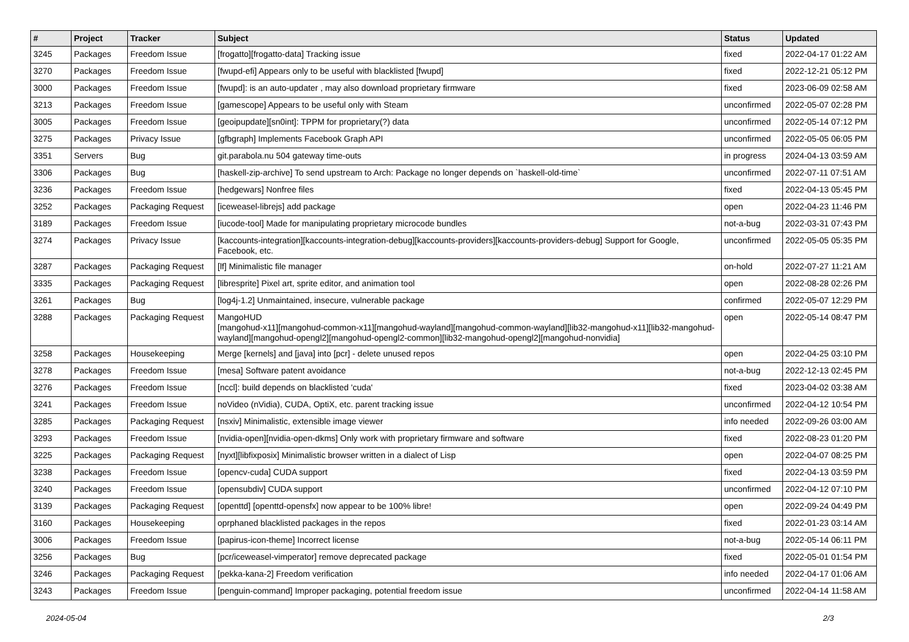| # | Project | Tracker | Subject | Status | Updated |
| --- | --- | --- | --- | --- | --- |
| 3245 | Packages | Freedom Issue | [frogatto][frogatto-data] Tracking issue | fixed | 2022-04-17 01:22 AM |
| 3270 | Packages | Freedom Issue | [fwupd-efi] Appears only to be useful with blacklisted [fwupd] | fixed | 2022-12-21 05:12 PM |
| 3000 | Packages | Freedom Issue | [fwupd]: is an auto-updater , may also download proprietary firmware | fixed | 2023-06-09 02:58 AM |
| 3213 | Packages | Freedom Issue | [gamescope] Appears to be useful only with Steam | unconfirmed | 2022-05-07 02:28 PM |
| 3005 | Packages | Freedom Issue | [geoipupdate][sn0int]: TPPM for proprietary(?) data | unconfirmed | 2022-05-14 07:12 PM |
| 3275 | Packages | Privacy Issue | [gfbgraph] Implements Facebook Graph API | unconfirmed | 2022-05-05 06:05 PM |
| 3351 | Servers | Bug | git.parabola.nu 504 gateway time-outs | in progress | 2024-04-13 03:59 AM |
| 3306 | Packages | Bug | [haskell-zip-archive] To send upstream to Arch: Package no longer depends on `haskell-old-time` | unconfirmed | 2022-07-11 07:51 AM |
| 3236 | Packages | Freedom Issue | [hedgewars] Nonfree files | fixed | 2022-04-13 05:45 PM |
| 3252 | Packages | Packaging Request | [iceweasel-librejs] add package | open | 2022-04-23 11:46 PM |
| 3189 | Packages | Freedom Issue | [iucode-tool] Made for manipulating proprietary microcode bundles | not-a-bug | 2022-03-31 07:43 PM |
| 3274 | Packages | Privacy Issue | [kaccounts-integration][kaccounts-integration-debug][kaccounts-providers][kaccounts-providers-debug] Support for Google, Facebook, etc. | unconfirmed | 2022-05-05 05:35 PM |
| 3287 | Packages | Packaging Request | [lf] Minimalistic file manager | on-hold | 2022-07-27 11:21 AM |
| 3335 | Packages | Packaging Request | [libresprite] Pixel art, sprite editor, and animation tool | open | 2022-08-28 02:26 PM |
| 3261 | Packages | Bug | [log4j-1.2] Unmaintained, insecure, vulnerable package | confirmed | 2022-05-07 12:29 PM |
| 3288 | Packages | Packaging Request | MangoHUD [mangohud-x11][mangohud-common-x11][mangohud-wayland][mangohud-common-wayland][lib32-mangohud-x11][lib32-mangohud-wayland][mangohud-opengl2][mangohud-opengl2-common][lib32-mangohud-opengl2][mangohud-nonvidia] | open | 2022-05-14 08:47 PM |
| 3258 | Packages | Housekeeping | Merge [kernels] and [java] into [pcr] - delete unused repos | open | 2022-04-25 03:10 PM |
| 3278 | Packages | Freedom Issue | [mesa] Software patent avoidance | not-a-bug | 2022-12-13 02:45 PM |
| 3276 | Packages | Freedom Issue | [nccl]: build depends on blacklisted 'cuda' | fixed | 2023-04-02 03:38 AM |
| 3241 | Packages | Freedom Issue | noVideo (nVidia), CUDA, OptiX, etc. parent tracking issue | unconfirmed | 2022-04-12 10:54 PM |
| 3285 | Packages | Packaging Request | [nsxiv] Minimalistic, extensible image viewer | info needed | 2022-09-26 03:00 AM |
| 3293 | Packages | Freedom Issue | [nvidia-open][nvidia-open-dkms] Only work with proprietary firmware and software | fixed | 2022-08-23 01:20 PM |
| 3225 | Packages | Packaging Request | [nyxt][libfixposix] Minimalistic browser written in a dialect of Lisp | open | 2022-04-07 08:25 PM |
| 3238 | Packages | Freedom Issue | [opencv-cuda] CUDA support | fixed | 2022-04-13 03:59 PM |
| 3240 | Packages | Freedom Issue | [opensubdiv] CUDA support | unconfirmed | 2022-04-12 07:10 PM |
| 3139 | Packages | Packaging Request | [openttd] [openttd-opensfx] now appear to be 100% libre! | open | 2022-09-24 04:49 PM |
| 3160 | Packages | Housekeeping | oprphaned blacklisted packages in the repos | fixed | 2022-01-23 03:14 AM |
| 3006 | Packages | Freedom Issue | [papirus-icon-theme] Incorrect license | not-a-bug | 2022-05-14 06:11 PM |
| 3256 | Packages | Bug | [pcr/iceweasel-vimperator] remove deprecated package | fixed | 2022-05-01 01:54 PM |
| 3246 | Packages | Packaging Request | [pekka-kana-2] Freedom verification | info needed | 2022-04-17 01:06 AM |
| 3243 | Packages | Freedom Issue | [penguin-command] Improper packaging, potential freedom issue | unconfirmed | 2022-04-14 11:58 AM |
2024-05-04 2/3